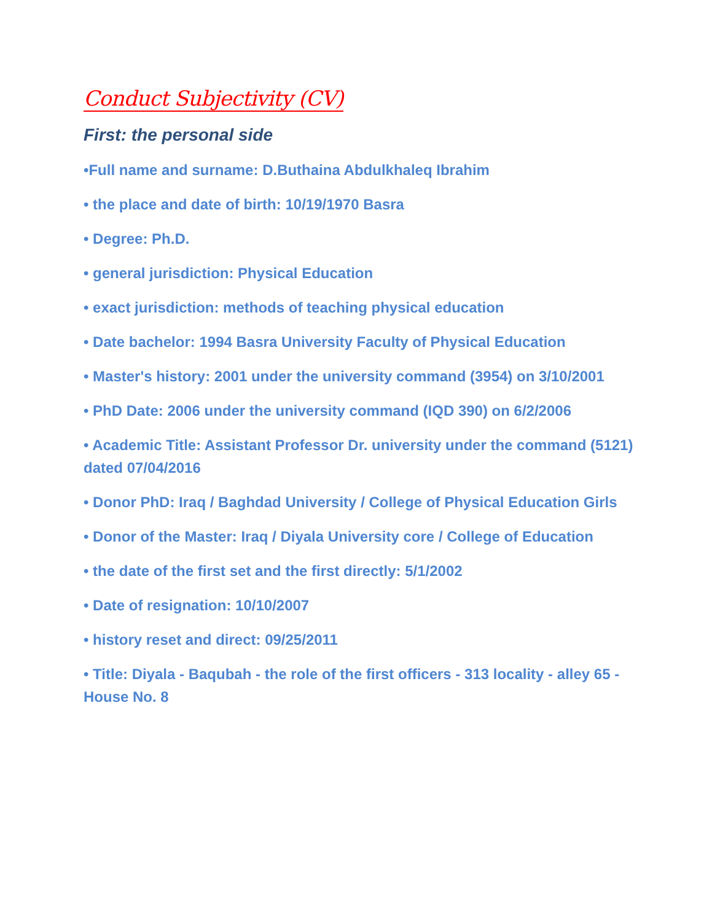Conduct Subjectivity (CV)
First: the personal side
•Full name and surname: D.Buthaina Abdulkhaleq Ibrahim
• the place and date of birth: 10/19/1970 Basra
• Degree: Ph.D.
• general jurisdiction: Physical Education
• exact jurisdiction: methods of teaching physical education
• Date bachelor: 1994 Basra University Faculty of Physical Education
• Master's history: 2001 under the university command (3954) on 3/10/2001
• PhD Date: 2006 under the university command (IQD 390) on 6/2/2006
• Academic Title: Assistant Professor Dr. university under the command (5121) dated 07/04/2016
• Donor PhD: Iraq / Baghdad University / College of Physical Education Girls
• Donor of the Master: Iraq / Diyala University core / College of Education
• the date of the first set and the first directly: 5/1/2002
• Date of resignation: 10/10/2007
• history reset and direct: 09/25/2011
• Title: Diyala - Baqubah - the role of the first officers - 313 locality - alley 65 - House No. 8